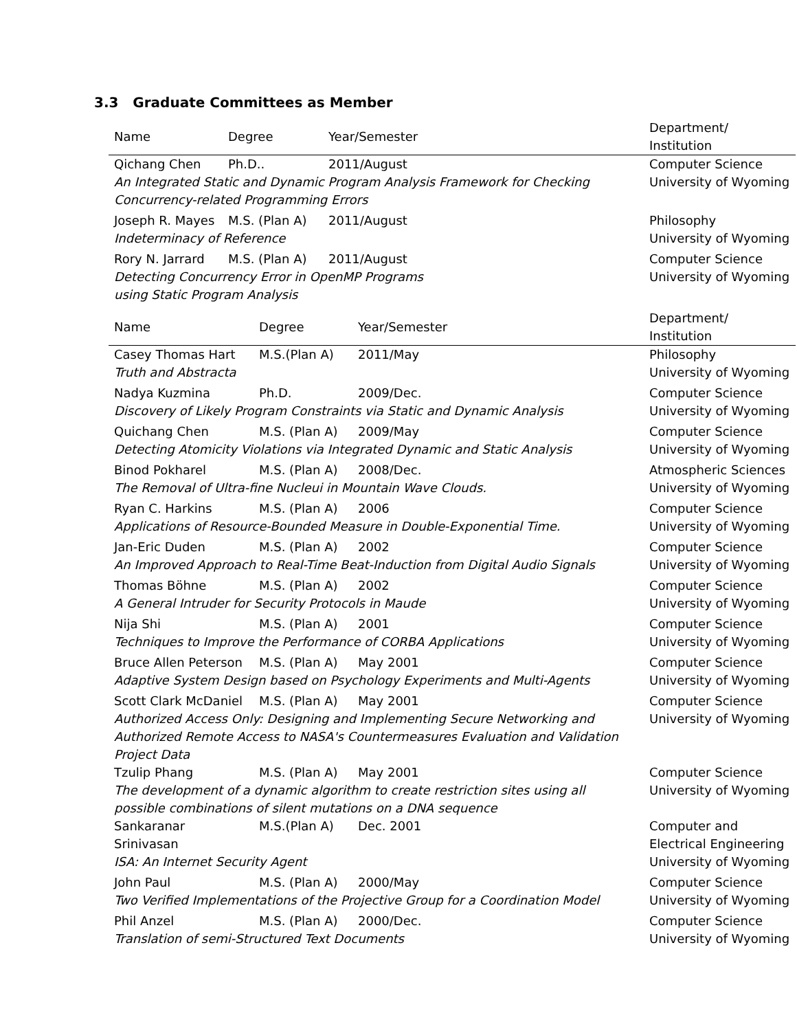3.3 Graduate Committees as Member
| Name | Degree | Year/Semester | Department/ Institution |
| --- | --- | --- | --- |
| Qichang Chen | Ph.D.. | 2011/August | Computer Science University of Wyoming |
| An Integrated Static and Dynamic Program Analysis Framework for Checking Concurrency-related Programming Errors | | | |
| Joseph R. Mayes | M.S. (Plan A) | 2011/August | Philosophy University of Wyoming |
| Indeterminacy of Reference | | | |
| Rory N. Jarrard | M.S. (Plan A) | 2011/August | Computer Science University of Wyoming |
| Detecting Concurrency Error in OpenMP Programs using Static Program Analysis | | | |
| Name | Degree | Year/Semester | Department/ Institution |
| --- | --- | --- | --- |
| Casey Thomas Hart | M.S.(Plan A) | 2011/May | Philosophy University of Wyoming |
| Truth and Abstracta | | | |
| Nadya Kuzmina | Ph.D. | 2009/Dec. | Computer Science University of Wyoming |
| Discovery of Likely Program Constraints via Static and Dynamic Analysis | | | |
| Quichang Chen | M.S. (Plan A) | 2009/May | Computer Science University of Wyoming |
| Detecting Atomicity Violations via Integrated Dynamic and Static Analysis | | | |
| Binod Pokharel | M.S. (Plan A) | 2008/Dec. | Atmospheric Sciences University of Wyoming |
| The Removal of Ultra-fine Nucleui in Mountain Wave Clouds. | | | |
| Ryan C. Harkins | M.S. (Plan A) | 2006 | Computer Science University of Wyoming |
| Applications of Resource-Bounded Measure in Double-Exponential Time. | | | |
| Jan-Eric Duden | M.S. (Plan A) | 2002 | Computer Science University of Wyoming |
| An Improved Approach to Real-Time Beat-Induction from Digital Audio Signals | | | |
| Thomas Böhne | M.S. (Plan A) | 2002 | Computer Science University of Wyoming |
| A General Intruder for Security Protocols in Maude | | | |
| Nija Shi | M.S. (Plan A) | 2001 | Computer Science University of Wyoming |
| Techniques to Improve the Performance of CORBA Applications | | | |
| Bruce Allen Peterson | M.S. (Plan A) | May 2001 | Computer Science University of Wyoming |
| Adaptive System Design based on Psychology Experiments and Multi-Agents | | | |
| Scott Clark McDaniel | M.S. (Plan A) | May 2001 | Computer Science University of Wyoming |
| Authorized Access Only: Designing and Implementing Secure Networking and Authorized Remote Access to NASA's Countermeasures Evaluation and Validation Project Data | | | |
| Tzulip Phang | M.S. (Plan A) | May 2001 | Computer Science University of Wyoming |
| The development of a dynamic algorithm to create restriction sites using all possible combinations of silent mutations on a DNA sequence | | | |
| Sankaranar Srinivasan | M.S.(Plan A) | Dec. 2001 | Computer and Electrical Engineering University of Wyoming |
| ISA: An Internet Security Agent | | | |
| John Paul | M.S. (Plan A) | 2000/May | Computer Science University of Wyoming |
| Two Verified Implementations of the Projective Group for a Coordination Model | | | |
| Phil Anzel | M.S. (Plan A) | 2000/Dec. | Computer Science University of Wyoming |
| Translation of semi-Structured Text Documents | | | |